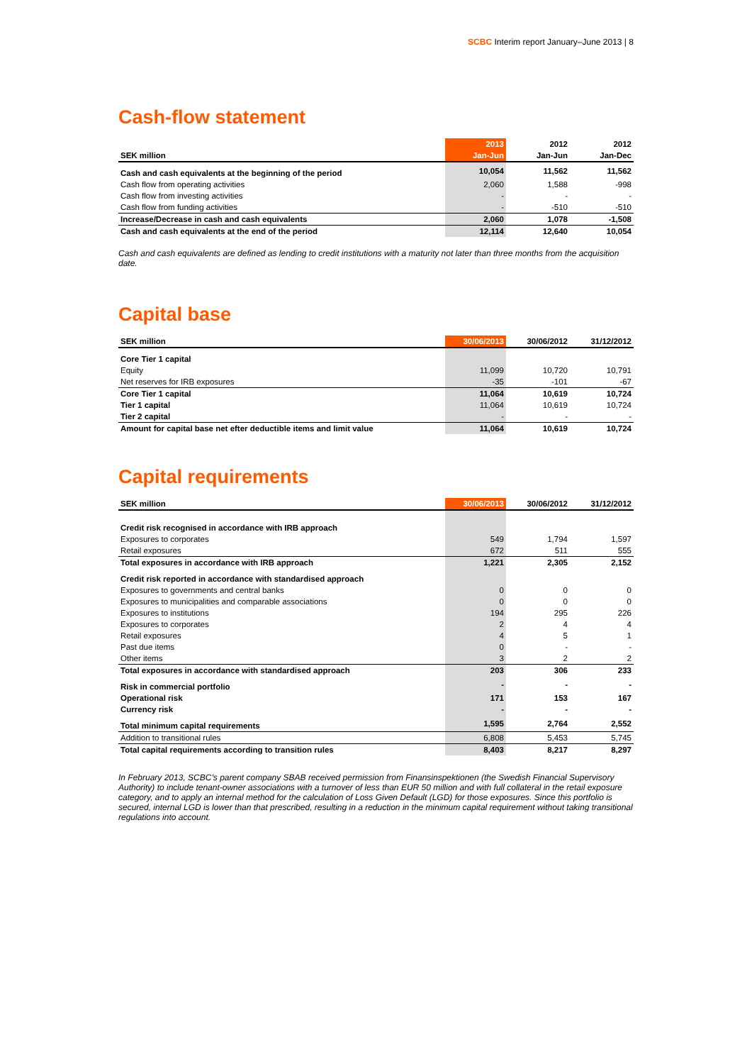SCBC Interim report January–June 2013 | 8
Cash-flow statement
| | 2013 | 2012 | 2012 |
| --- | --- | --- | --- |
| SEK million | Jan-Jun | Jan-Jun | Jan-Dec |
| Cash and cash equivalents at the beginning of the period | 10,054 | 11,562 | 11,562 |
| Cash flow from operating activities | 2,060 | 1,588 | -998 |
| Cash flow from investing activities | - | - | - |
| Cash flow from funding activities | - | -510 | -510 |
| Increase/Decrease in cash and cash equivalents | 2,060 | 1,078 | -1,508 |
| Cash and cash equivalents at the end of the period | 12,114 | 12,640 | 10,054 |
Cash and cash equivalents are defined as lending to credit institutions with a maturity not later than three months from the acquisition date.
Capital base
| SEK million | 30/06/2013 | 30/06/2012 | 31/12/2012 |
| --- | --- | --- | --- |
| Core Tier 1 capital | | | |
| Equity | 11,099 | 10,720 | 10,791 |
| Net reserves for IRB exposures | -35 | -101 | -67 |
| Core Tier 1 capital | 11,064 | 10,619 | 10,724 |
| Tier 1 capital | 11,064 | 10,619 | 10,724 |
| Tier 2 capital | - | - | - |
| Amount for capital base net efter deductible items and limit value | 11,064 | 10,619 | 10,724 |
Capital requirements
| SEK million | 30/06/2013 | 30/06/2012 | 31/12/2012 |
| --- | --- | --- | --- |
| Credit risk recognised in accordance with IRB approach | | | |
| Exposures to corporates | 549 | 1,794 | 1,597 |
| Retail exposures | 672 | 511 | 555 |
| Total exposures in accordance with IRB approach | 1,221 | 2,305 | 2,152 |
| Credit risk reported in accordance with standardised approach | | | |
| Exposures to governments and central banks | 0 | 0 | 0 |
| Exposures to municipalities and comparable associations | 0 | 0 | 0 |
| Exposures to institutions | 194 | 295 | 226 |
| Exposures to corporates | 2 | 4 | 4 |
| Retail exposures | 4 | 5 | 1 |
| Past due items | 0 | - | - |
| Other items | 3 | 2 | 2 |
| Total exposures in accordance with standardised approach | 203 | 306 | 233 |
| Risk in commercial portfolio | - | - | - |
| Operational risk | 171 | 153 | 167 |
| Currency risk | - | - | - |
| Total minimum capital requirements | 1,595 | 2,764 | 2,552 |
| Addition to transitional rules | 6,808 | 5,453 | 5,745 |
| Total capital requirements according to transition rules | 8,403 | 8,217 | 8,297 |
In February 2013, SCBC’s parent company SBAB received permission from Finansinspektionen (the Swedish Financial Supervisory Authority) to include tenant-owner associations with a turnover of less than EUR 50 million and with full collateral in the retail exposure category, and to apply an internal method for the calculation of Loss Given Default (LGD) for those exposures. Since this portfolio is secured, internal LGD is lower than that prescribed, resulting in a reduction in the minimum capital requirement without taking transitional regulations into account.